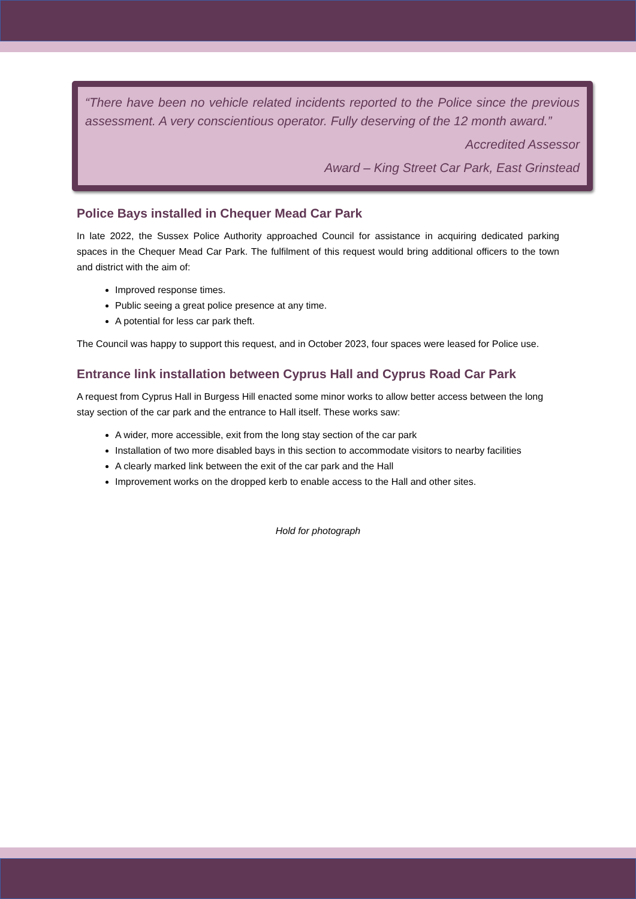“There have been no vehicle related incidents reported to the Police since the previous assessment. A very conscientious operator. Fully deserving of the 12 month award.”
Accredited Assessor
Award – King Street Car Park, East Grinstead
Police Bays installed in Chequer Mead Car Park
In late 2022, the Sussex Police Authority approached Council for assistance in acquiring dedicated parking spaces in the Chequer Mead Car Park. The fulfilment of this request would bring additional officers to the town and district with the aim of:
Improved response times.
Public seeing a great police presence at any time.
A potential for less car park theft.
The Council was happy to support this request, and in October 2023, four spaces were leased for Police use.
Entrance link installation between Cyprus Hall and Cyprus Road Car Park
A request from Cyprus Hall in Burgess Hill enacted some minor works to allow better access between the long stay section of the car park and the entrance to Hall itself. These works saw:
A wider, more accessible, exit from the long stay section of the car park
Installation of two more disabled bays in this section to accommodate visitors to nearby facilities
A clearly marked link between the exit of the car park and the Hall
Improvement works on the dropped kerb to enable access to the Hall and other sites.
Hold for photograph